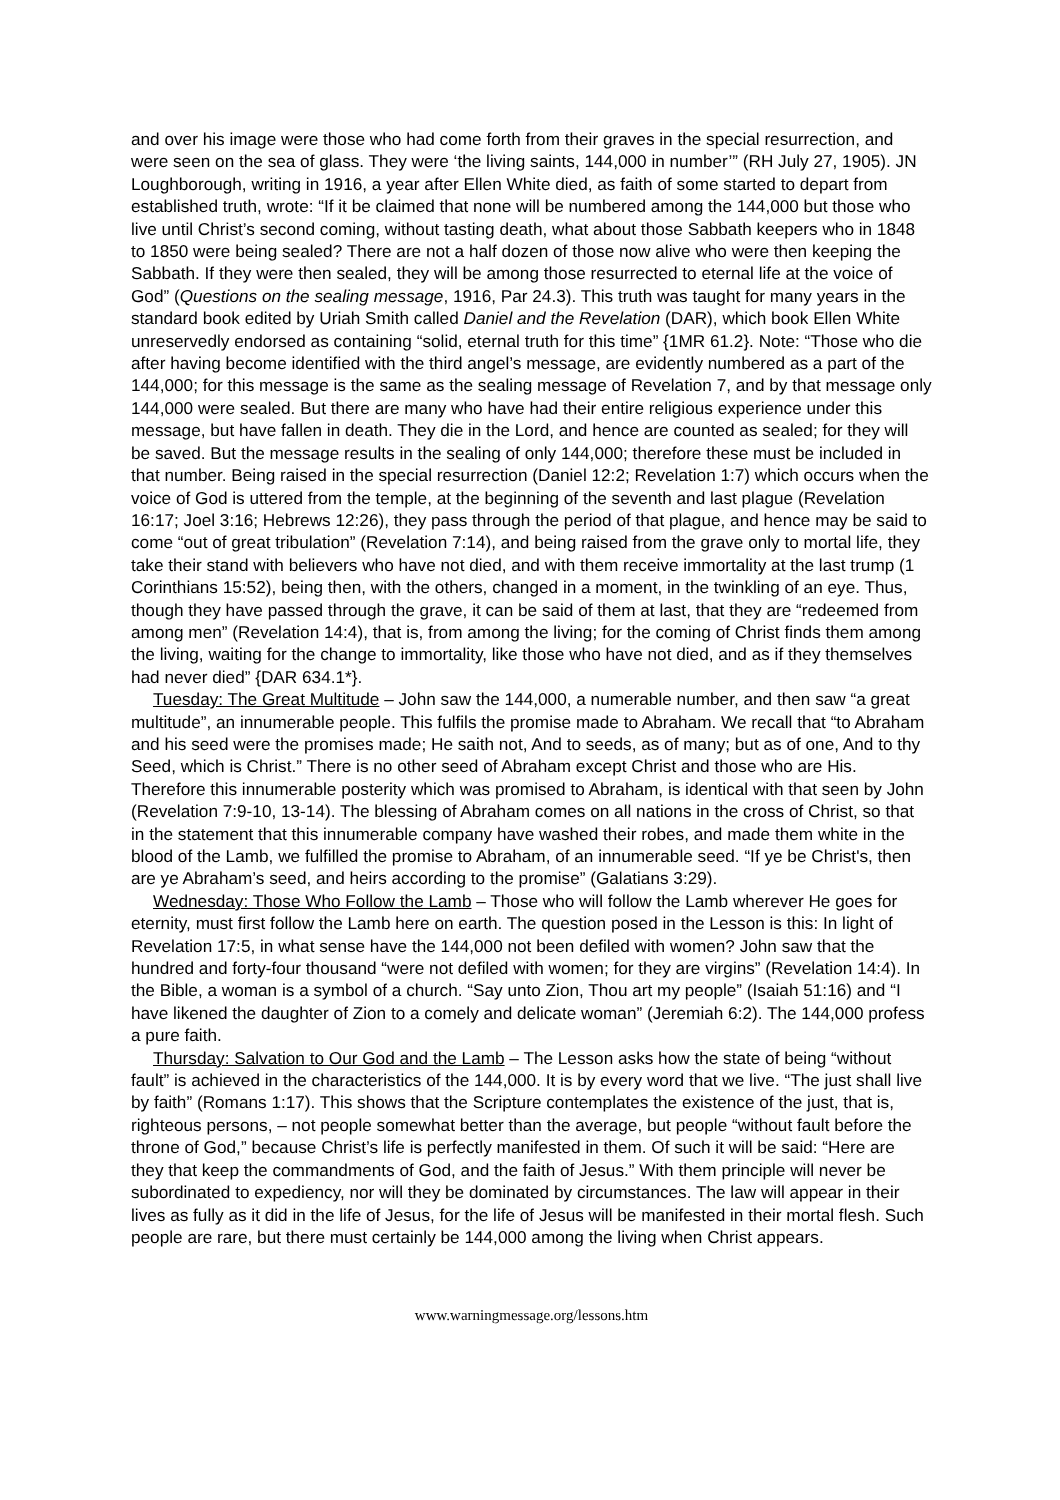and over his image were those who had come forth from their graves in the special resurrection, and were seen on the sea of glass. They were ‘the living saints, 144,000 in number’” (RH July 27, 1905). JN Loughborough, writing in 1916, a year after Ellen White died, as faith of some started to depart from established truth, wrote: “If it be claimed that none will be numbered among the 144,000 but those who live until Christ’s second coming, without tasting death, what about those Sabbath keepers who in 1848 to 1850 were being sealed? There are not a half dozen of those now alive who were then keeping the Sabbath. If they were then sealed, they will be among those resurrected to eternal life at the voice of God” (Questions on the sealing message, 1916, Par 24.3). This truth was taught for many years in the standard book edited by Uriah Smith called Daniel and the Revelation (DAR), which book Ellen White unreservedly endorsed as containing “solid, eternal truth for this time” {1MR 61.2}. Note: “Those who die after having become identified with the third angel’s message, are evidently numbered as a part of the 144,000; for this message is the same as the sealing message of Revelation 7, and by that message only 144,000 were sealed. But there are many who have had their entire religious experience under this message, but have fallen in death. They die in the Lord, and hence are counted as sealed; for they will be saved. But the message results in the sealing of only 144,000; therefore these must be included in that number. Being raised in the special resurrection (Daniel 12:2; Revelation 1:7) which occurs when the voice of God is uttered from the temple, at the beginning of the seventh and last plague (Revelation 16:17; Joel 3:16; Hebrews 12:26), they pass through the period of that plague, and hence may be said to come “out of great tribulation” (Revelation 7:14), and being raised from the grave only to mortal life, they take their stand with believers who have not died, and with them receive immortality at the last trump (1 Corinthians 15:52), being then, with the others, changed in a moment, in the twinkling of an eye. Thus, though they have passed through the grave, it can be said of them at last, that they are “redeemed from among men” (Revelation 14:4), that is, from among the living; for the coming of Christ finds them among the living, waiting for the change to immortality, like those who have not died, and as if they themselves had never died” {DAR 634.1*}.
Tuesday: The Great Multitude – John saw the 144,000, a numerable number, and then saw “a great multitude”, an innumerable people. This fulfils the promise made to Abraham. We recall that “to Abraham and his seed were the promises made; He saith not, And to seeds, as of many; but as of one, And to thy Seed, which is Christ.” There is no other seed of Abraham except Christ and those who are His. Therefore this innumerable posterity which was promised to Abraham, is identical with that seen by John (Revelation 7:9-10, 13-14). The blessing of Abraham comes on all nations in the cross of Christ, so that in the statement that this innumerable company have washed their robes, and made them white in the blood of the Lamb, we fulfilled the promise to Abraham, of an innumerable seed. “If ye be Christ's, then are ye Abraham’s seed, and heirs according to the promise” (Galatians 3:29).
Wednesday: Those Who Follow the Lamb – Those who will follow the Lamb wherever He goes for eternity, must first follow the Lamb here on earth. The question posed in the Lesson is this: In light of Revelation 17:5, in what sense have the 144,000 not been defiled with women? John saw that the hundred and forty-four thousand “were not defiled with women; for they are virgins” (Revelation 14:4). In the Bible, a woman is a symbol of a church. “Say unto Zion, Thou art my people” (Isaiah 51:16) and “I have likened the daughter of Zion to a comely and delicate woman” (Jeremiah 6:2). The 144,000 profess a pure faith.
Thursday: Salvation to Our God and the Lamb – The Lesson asks how the state of being “without fault” is achieved in the characteristics of the 144,000. It is by every word that we live. “The just shall live by faith” (Romans 1:17). This shows that the Scripture contemplates the existence of the just, that is, righteous persons, – not people somewhat better than the average, but people “without fault before the throne of God,” because Christ’s life is perfectly manifested in them. Of such it will be said: “Here are they that keep the commandments of God, and the faith of Jesus.” With them principle will never be subordinated to expediency, nor will they be dominated by circumstances. The law will appear in their lives as fully as it did in the life of Jesus, for the life of Jesus will be manifested in their mortal flesh. Such people are rare, but there must certainly be 144,000 among the living when Christ appears.
www.warningmessage.org/lessons.htm